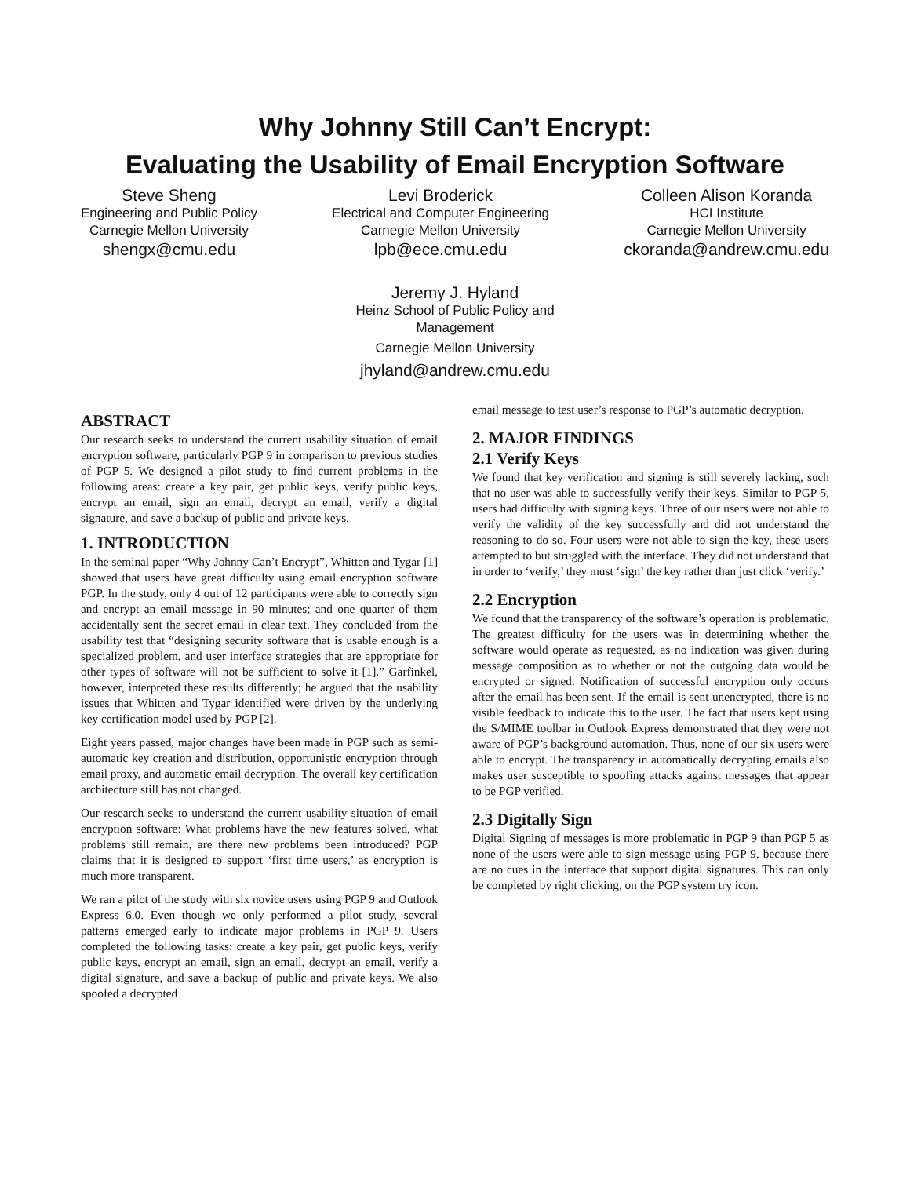Why Johnny Still Can’t Encrypt:
Evaluating the Usability of Email Encryption Software
Steve Sheng
Engineering and Public Policy
Carnegie Mellon University
shengx@cmu.edu
Levi Broderick
Electrical and Computer Engineering
Carnegie Mellon University
lpb@ece.cmu.edu
Colleen Alison Koranda
HCI Institute
Carnegie Mellon University
ckoranda@andrew.cmu.edu
Jeremy J. Hyland
Heinz School of Public Policy and Management
Carnegie Mellon University
jhyland@andrew.cmu.edu
ABSTRACT
Our research seeks to understand the current usability situation of email encryption software, particularly PGP 9 in comparison to previous studies of PGP 5. We designed a pilot study to find current problems in the following areas: create a key pair, get public keys, verify public keys, encrypt an email, sign an email, decrypt an email, verify a digital signature, and save a backup of public and private keys.
1. INTRODUCTION
In the seminal paper “Why Johnny Can’t Encrypt”, Whitten and Tygar [1] showed that users have great difficulty using email encryption software PGP. In the study, only 4 out of 12 participants were able to correctly sign and encrypt an email message in 90 minutes; and one quarter of them accidentally sent the secret email in clear text. They concluded from the usability test that “designing security software that is usable enough is a specialized problem, and user interface strategies that are appropriate for other types of software will not be sufficient to solve it [1].” Garfinkel, however, interpreted these results differently; he argued that the usability issues that Whitten and Tygar identified were driven by the underlying key certification model used by PGP [2].
Eight years passed, major changes have been made in PGP such as semi-automatic key creation and distribution, opportunistic encryption through email proxy, and automatic email decryption. The overall key certification architecture still has not changed.
Our research seeks to understand the current usability situation of email encryption software: What problems have the new features solved, what problems still remain, are there new problems been introduced? PGP claims that it is designed to support ‘first time users,’ as encryption is much more transparent.
We ran a pilot of the study with six novice users using PGP 9 and Outlook Express 6.0. Even though we only performed a pilot study, several patterns emerged early to indicate major problems in PGP 9. Users completed the following tasks: create a key pair, get public keys, verify public keys, encrypt an email, sign an email, decrypt an email, verify a digital signature, and save a backup of public and private keys. We also spoofed a decrypted
email message to test user’s response to PGP’s automatic decryption.
2. MAJOR FINDINGS
2.1 Verify Keys
We found that key verification and signing is still severely lacking, such that no user was able to successfully verify their keys. Similar to PGP 5, users had difficulty with signing keys. Three of our users were not able to verify the validity of the key successfully and did not understand the reasoning to do so. Four users were not able to sign the key, these users attempted to but struggled with the interface. They did not understand that in order to ‘verify,’ they must ‘sign’ the key rather than just click ‘verify.’
2.2 Encryption
We found that the transparency of the software’s operation is problematic. The greatest difficulty for the users was in determining whether the software would operate as requested, as no indication was given during message composition as to whether or not the outgoing data would be encrypted or signed. Notification of successful encryption only occurs after the email has been sent. If the email is sent unencrypted, there is no visible feedback to indicate this to the user. The fact that users kept using the S/MIME toolbar in Outlook Express demonstrated that they were not aware of PGP’s background automation. Thus, none of our six users were able to encrypt. The transparency in automatically decrypting emails also makes user susceptible to spoofing attacks against messages that appear to be PGP verified.
2.3 Digitally Sign
Digital Signing of messages is more problematic in PGP 9 than PGP 5 as none of the users were able to sign message using PGP 9, because there are no cues in the interface that support digital signatures. This can only be completed by right clicking, on the PGP system try icon.